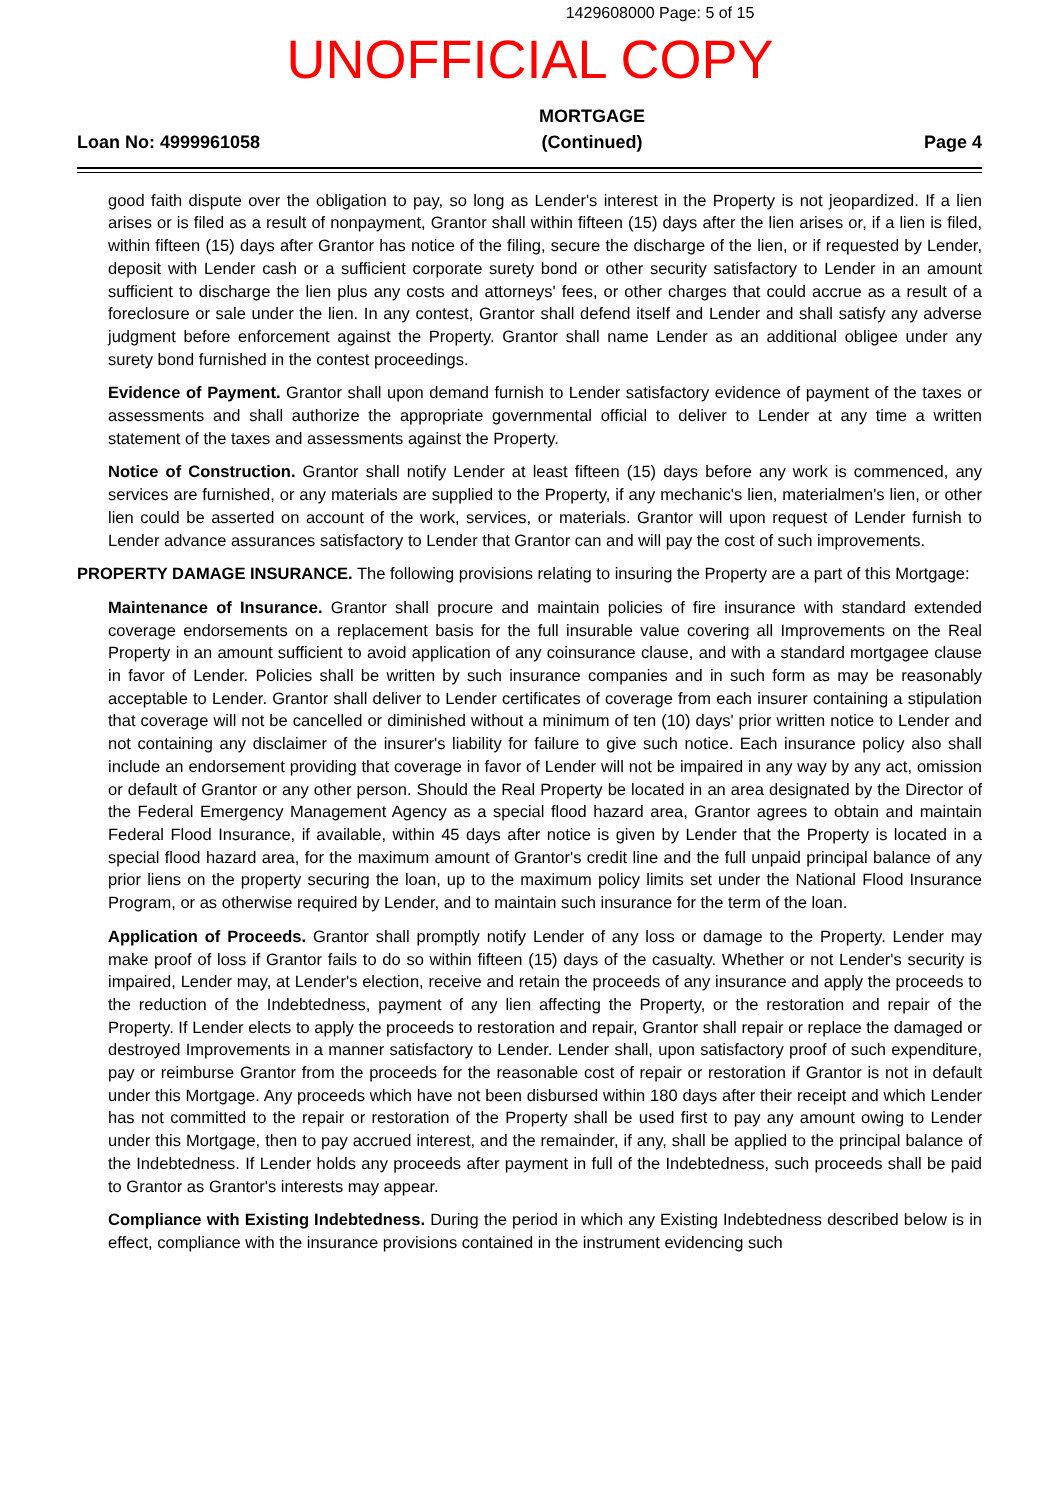1429608000 Page: 5 of 15
UNOFFICIAL COPY
Loan No: 4999961058 MORTGAGE
(Continued) Page 4
good faith dispute over the obligation to pay, so long as Lender's interest in the Property is not jeopardized. If a lien arises or is filed as a result of nonpayment, Grantor shall within fifteen (15) days after the lien arises or, if a lien is filed, within fifteen (15) days after Grantor has notice of the filing, secure the discharge of the lien, or if requested by Lender, deposit with Lender cash or a sufficient corporate surety bond or other security satisfactory to Lender in an amount sufficient to discharge the lien plus any costs and attorneys' fees, or other charges that could accrue as a result of a foreclosure or sale under the lien. In any contest, Grantor shall defend itself and Lender and shall satisfy any adverse judgment before enforcement against the Property. Grantor shall name Lender as an additional obligee under any surety bond furnished in the contest proceedings.
Evidence of Payment. Grantor shall upon demand furnish to Lender satisfactory evidence of payment of the taxes or assessments and shall authorize the appropriate governmental official to deliver to Lender at any time a written statement of the taxes and assessments against the Property.
Notice of Construction. Grantor shall notify Lender at least fifteen (15) days before any work is commenced, any services are furnished, or any materials are supplied to the Property, if any mechanic's lien, materialmen's lien, or other lien could be asserted on account of the work, services, or materials. Grantor will upon request of Lender furnish to Lender advance assurances satisfactory to Lender that Grantor can and will pay the cost of such improvements.
PROPERTY DAMAGE INSURANCE. The following provisions relating to insuring the Property are a part of this Mortgage:
Maintenance of Insurance. Grantor shall procure and maintain policies of fire insurance with standard extended coverage endorsements on a replacement basis for the full insurable value covering all Improvements on the Real Property in an amount sufficient to avoid application of any coinsurance clause, and with a standard mortgagee clause in favor of Lender. Policies shall be written by such insurance companies and in such form as may be reasonably acceptable to Lender. Grantor shall deliver to Lender certificates of coverage from each insurer containing a stipulation that coverage will not be cancelled or diminished without a minimum of ten (10) days' prior written notice to Lender and not containing any disclaimer of the insurer's liability for failure to give such notice. Each insurance policy also shall include an endorsement providing that coverage in favor of Lender will not be impaired in any way by any act, omission or default of Grantor or any other person. Should the Real Property be located in an area designated by the Director of the Federal Emergency Management Agency as a special flood hazard area, Grantor agrees to obtain and maintain Federal Flood Insurance, if available, within 45 days after notice is given by Lender that the Property is located in a special flood hazard area, for the maximum amount of Grantor's credit line and the full unpaid principal balance of any prior liens on the property securing the loan, up to the maximum policy limits set under the National Flood Insurance Program, or as otherwise required by Lender, and to maintain such insurance for the term of the loan.
Application of Proceeds. Grantor shall promptly notify Lender of any loss or damage to the Property. Lender may make proof of loss if Grantor fails to do so within fifteen (15) days of the casualty. Whether or not Lender's security is impaired, Lender may, at Lender's election, receive and retain the proceeds of any insurance and apply the proceeds to the reduction of the Indebtedness, payment of any lien affecting the Property, or the restoration and repair of the Property. If Lender elects to apply the proceeds to restoration and repair, Grantor shall repair or replace the damaged or destroyed Improvements in a manner satisfactory to Lender. Lender shall, upon satisfactory proof of such expenditure, pay or reimburse Grantor from the proceeds for the reasonable cost of repair or restoration if Grantor is not in default under this Mortgage. Any proceeds which have not been disbursed within 180 days after their receipt and which Lender has not committed to the repair or restoration of the Property shall be used first to pay any amount owing to Lender under this Mortgage, then to pay accrued interest, and the remainder, if any, shall be applied to the principal balance of the Indebtedness. If Lender holds any proceeds after payment in full of the Indebtedness, such proceeds shall be paid to Grantor as Grantor's interests may appear.
Compliance with Existing Indebtedness. During the period in which any Existing Indebtedness described below is in effect, compliance with the insurance provisions contained in the instrument evidencing such